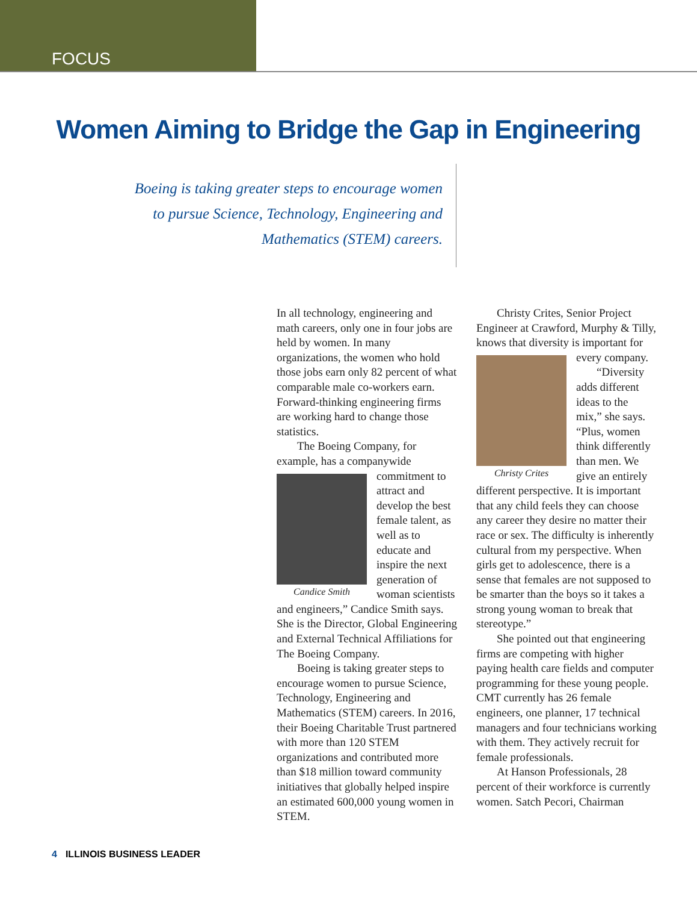FOCUS
Women Aiming to Bridge the Gap in Engineering
Boeing is taking greater steps to encourage women to pursue Science, Technology, Engineering and Mathematics (STEM) careers.
In all technology, engineering and math careers, only one in four jobs are held by women. In many organizations, the women who hold those jobs earn only 82 percent of what comparable male co-workers earn. Forward-thinking engineering firms are working hard to change those statistics.
The Boeing Company, for example, has a companywide commitment Candice Smith to attract and develop the best female talent, as well as to educate and inspire the next generation of woman scientists and engineers,” Candice Smith says. She is the Director, Global Engineering and External Technical Affiliations for The Boeing Company.
Boeing is taking greater steps to encourage women to pursue Science, Technology, Engineering and Mathematics (STEM) careers. In 2016, their Boeing Charitable Trust partnered with more than 120 STEM organizations and contributed more than $18 million toward community initiatives that globally helped inspire an estimated 600,000 young women in STEM.
Christy Crites, Senior Project Engineer at Crawford, Murphy & Tilly, knows that diversity is important Christy Crites for every company.
“Diversity adds different ideas to the mix,” she says. “Plus, women think differently than men. We give an entirely different perspective. It is important that any child feels they can choose any career they desire no matter their race or sex. The difficulty is inherently cultural from my perspective. When girls get to adolescence, there is a sense that females are not supposed to be smarter than the boys so it takes a strong young woman to break that stereotype.”
She pointed out that engineering firms are competing with higher paying health care fields and computer programming for these young people. CMT currently has 26 female engineers, one planner, 17 technical managers and four technicians working with them. They actively recruit for female professionals.
At Hanson Professionals, 28 percent of their workforce is currently women. Satch Pecori, Chairman
4 ILLINOIS BUSINESS LEADER